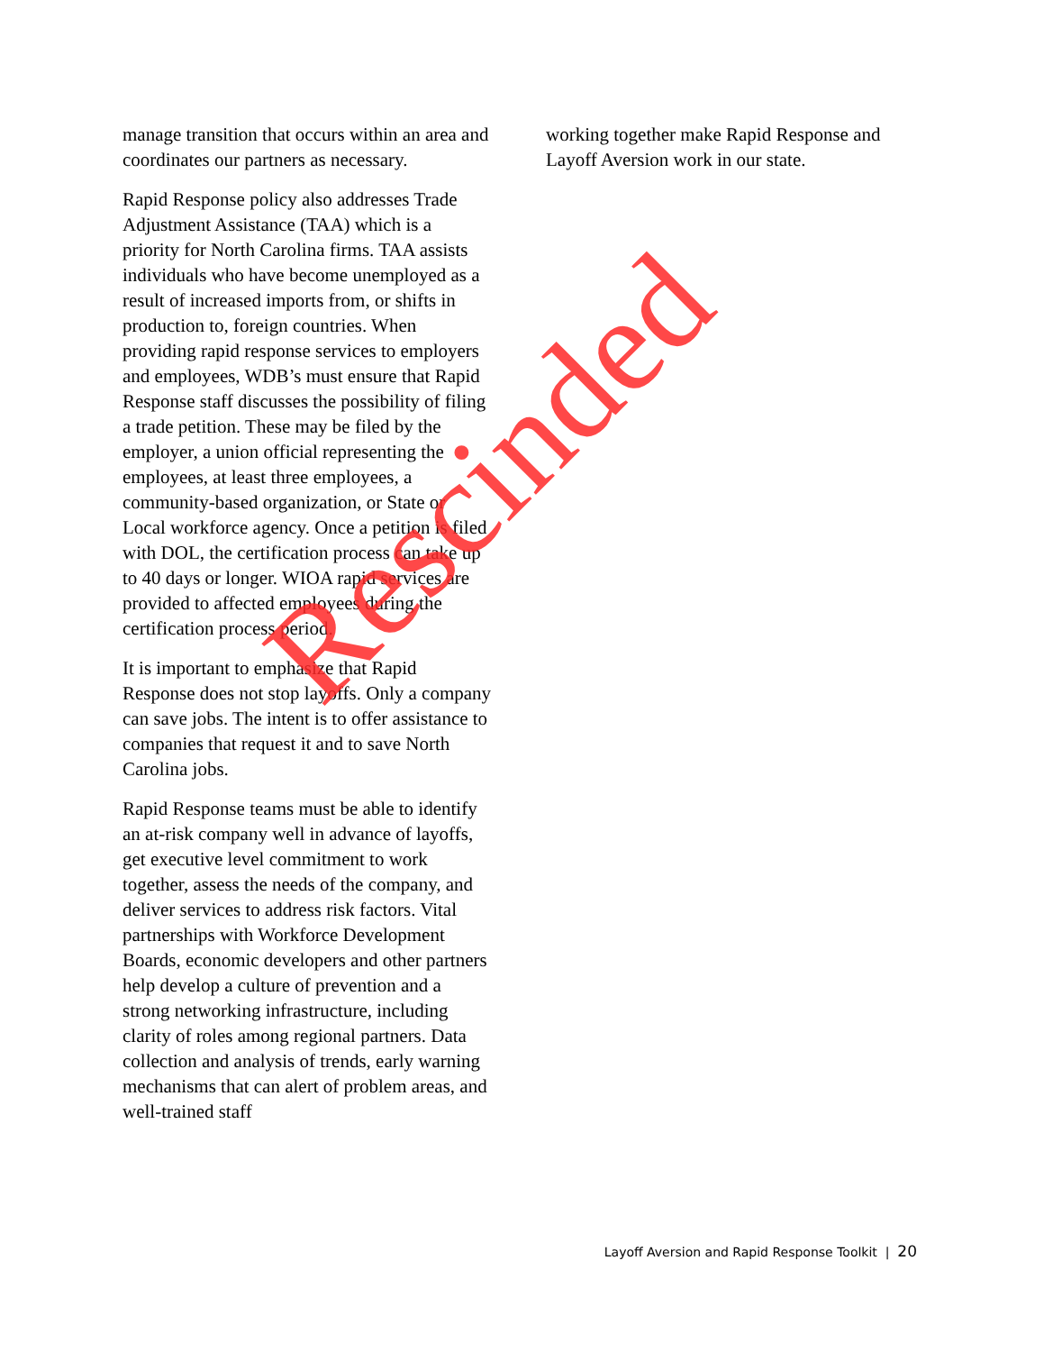manage transition that occurs within an area and coordinates our partners as necessary.
Rapid Response policy also addresses Trade Adjustment Assistance (TAA) which is a priority for North Carolina firms. TAA assists individuals who have become unemployed as a result of increased imports from, or shifts in production to, foreign countries. When providing rapid response services to employers and employees, WDB’s must ensure that Rapid Response staff discusses the possibility of filing a trade petition. These may be filed by the employer, a union official representing the employees, at least three employees, a community-based organization, or State or Local workforce agency. Once a petition is filed with DOL, the certification process can take up to 40 days or longer. WIOA rapid services are provided to affected employees during the certification process period.
It is important to emphasize that Rapid Response does not stop layoffs. Only a company can save jobs. The intent is to offer assistance to companies that request it and to save North Carolina jobs.
Rapid Response teams must be able to identify an at-risk company well in advance of layoffs, get executive level commitment to work together, assess the needs of the company, and deliver services to address risk factors. Vital partnerships with Workforce Development Boards, economic developers and other partners help develop a culture of prevention and a strong networking infrastructure, including clarity of roles among regional partners. Data collection and analysis of trends, early warning mechanisms that can alert of problem areas, and well-trained staff
working together make Rapid Response and Layoff Aversion work in our state.
Rescinded
Layoff Aversion and Rapid Response Toolkit | 20